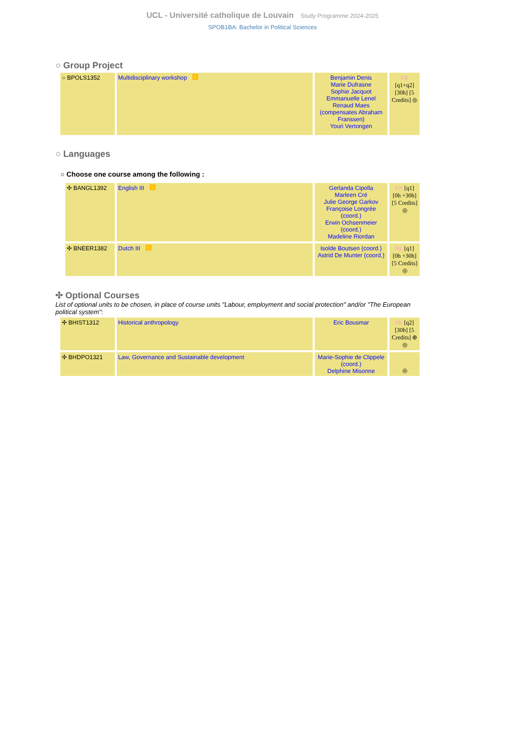UCL - Université catholique de Louvain Study Programme 2024-2025
SPOB1BA: Bachelor in Political Sciences
○ Group Project
| ○ BPOLS1352 | Multidisciplinary workshop | Benjamin Denis Marie Dufrasne Sophie Jacquot Emmanuelle Lenel Renaud Maes (compensates Abraham Franssen) Youri Vertongen | FR [q1+q2] [30h] [5 Credits] ◎ |
○ Languages
○ Choose one course among the following :
| ✣ BANGL1392 | English III | Gerlanda Cipolla Marleen Cré Julie George Garkov Françoise Longrée (coord.) Erwin Ochsenmeier (coord.) Madeline Riordan | EN [q1] [0h +30h] [5 Credits] ◎ |
| ✣ BNEER1382 | Dutch III | Isolde Boutsen (coord.) Astrid De Munter (coord.) | NL [q1] [0h +30h] [5 Credits] ◎ |
✣ Optional Courses
List of optional units to be chosen, in place of course units "Labour, employment and social protection" and/or "The European political system":
| ✣ BHIST1312 | Historical anthropology | Eric Bousmar | FR [q2] [30h] [5 Credits] ⊕ ◎ |
| ✣ BHDPO1321 | Law, Governance and Sustainable development | Marie-Sophie de Clippele (coord.) Delphine Misonne | ◎ |